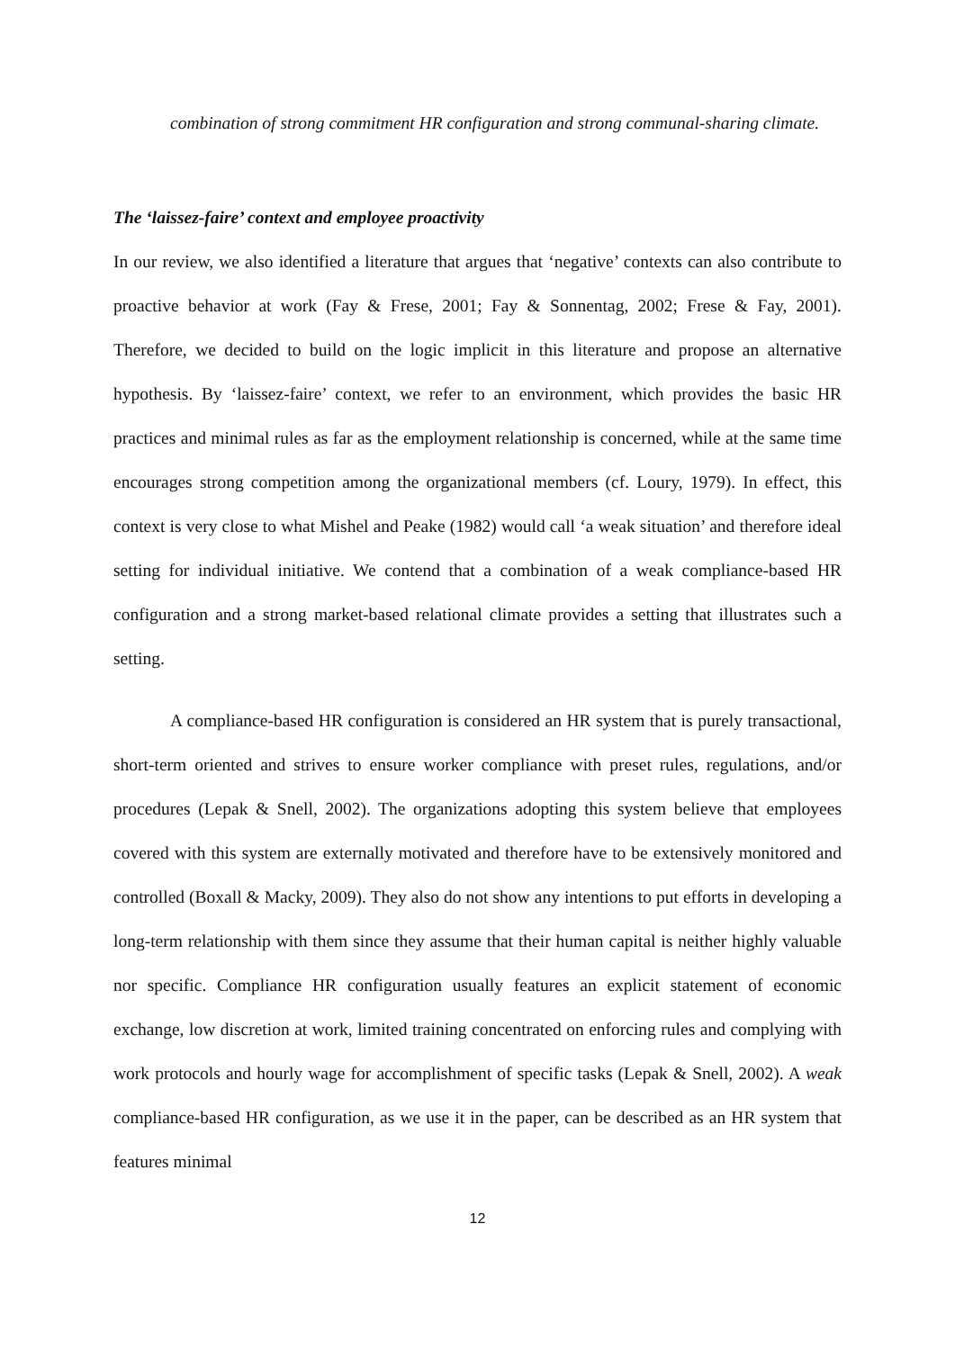combination of strong commitment HR configuration and strong communal-sharing climate.
The ‘laissez-faire’ context and employee proactivity
In our review, we also identified a literature that argues that ‘negative’ contexts can also contribute to proactive behavior at work (Fay & Frese, 2001; Fay & Sonnentag, 2002; Frese & Fay, 2001). Therefore, we decided to build on the logic implicit in this literature and propose an alternative hypothesis. By ‘laissez-faire’ context, we refer to an environment, which provides the basic HR practices and minimal rules as far as the employment relationship is concerned, while at the same time encourages strong competition among the organizational members (cf. Loury, 1979). In effect, this context is very close to what Mishel and Peake (1982) would call ‘a weak situation’ and therefore ideal setting for individual initiative. We contend that a combination of a weak compliance-based HR configuration and a strong market-based relational climate provides a setting that illustrates such a setting.
A compliance-based HR configuration is considered an HR system that is purely transactional, short-term oriented and strives to ensure worker compliance with preset rules, regulations, and/or procedures (Lepak & Snell, 2002). The organizations adopting this system believe that employees covered with this system are externally motivated and therefore have to be extensively monitored and controlled (Boxall & Macky, 2009). They also do not show any intentions to put efforts in developing a long-term relationship with them since they assume that their human capital is neither highly valuable nor specific. Compliance HR configuration usually features an explicit statement of economic exchange, low discretion at work, limited training concentrated on enforcing rules and complying with work protocols and hourly wage for accomplishment of specific tasks (Lepak & Snell, 2002). A weak compliance-based HR configuration, as we use it in the paper, can be described as an HR system that features minimal
12